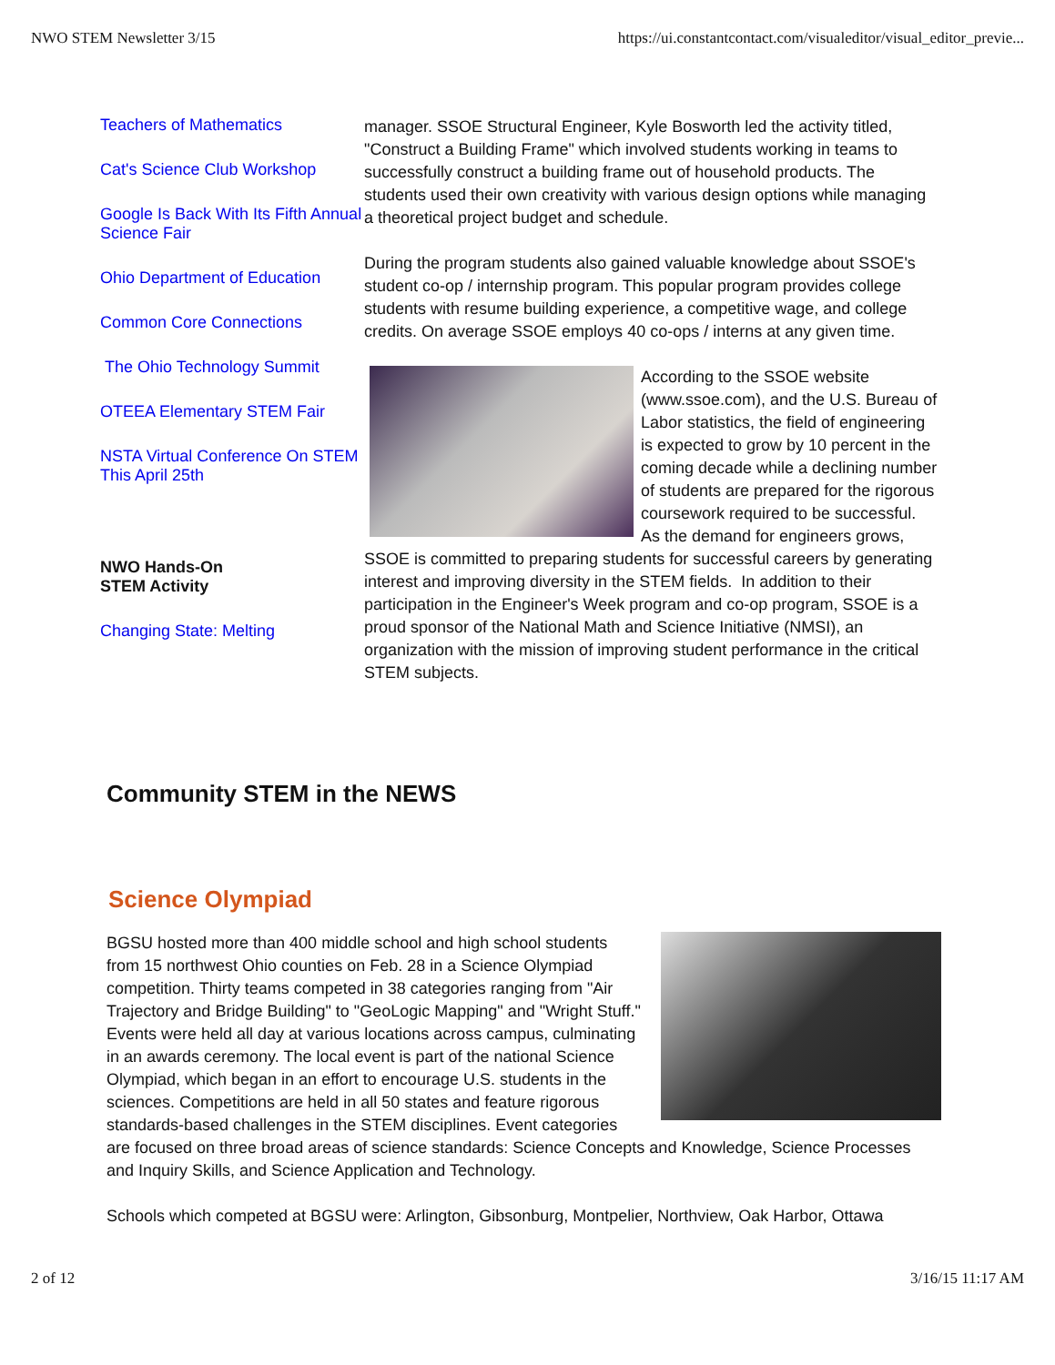NWO STEM Newsletter 3/15 https://ui.constantcontact.com/visualeditor/visual_editor_previe...
Teachers of Mathematics
Cat's Science Club Workshop
Google Is Back With Its Fifth Annual Science Fair
Ohio Department of Education
Common Core Connections
The Ohio Technology Summit
OTEEA Elementary STEM Fair
NSTA Virtual Conference On STEM This April 25th
NWO Hands-On
STEM Activity
Changing State: Melting
manager. SSOE Structural Engineer, Kyle Bosworth led the activity titled, "Construct a Building Frame" which involved students working in teams to successfully construct a building frame out of household products. The students used their own creativity with various design options while managing a theoretical project budget and schedule.
During the program students also gained valuable knowledge about SSOE's student co-op / internship program. This popular program provides college students with resume building experience, a competitive wage, and college credits. On average SSOE employs 40 co-ops / interns at any given time.
According to the SSOE website (www.ssoe.com), and the U.S. Bureau of Labor statistics, the field of engineering is expected to grow by 10 percent in the coming decade while a declining number of students are prepared for the rigorous coursework required to be successful. As the demand for engineers grows, SSOE is committed to preparing students for successful careers by generating interest and improving diversity in the STEM fields. In addition to their participation in the Engineer's Week program and co-op program, SSOE is a proud sponsor of the National Math and Science Initiative (NMSI), an organization with the mission of improving student performance in the critical STEM subjects.
Community STEM in the NEWS
Science Olympiad
BGSU hosted more than 400 middle school and high school students from 15 northwest Ohio counties on Feb. 28 in a Science Olympiad competition. Thirty teams competed in 38 categories ranging from "Air Trajectory and Bridge Building" to "GeoLogic Mapping" and "Wright Stuff." Events were held all day at various locations across campus, culminating in an awards ceremony. The local event is part of the national Science Olympiad, which began in an effort to encourage U.S. students in the sciences. Competitions are held in all 50 states and feature rigorous standards-based challenges in the STEM disciplines. Event categories are focused on three broad areas of science standards: Science Concepts and Knowledge, Science Processes and Inquiry Skills, and Science Application and Technology.
Schools which competed at BGSU were: Arlington, Gibsonburg, Montpelier, Northview, Oak Harbor, Ottawa
2 of 12 3/16/15 11:17 AM